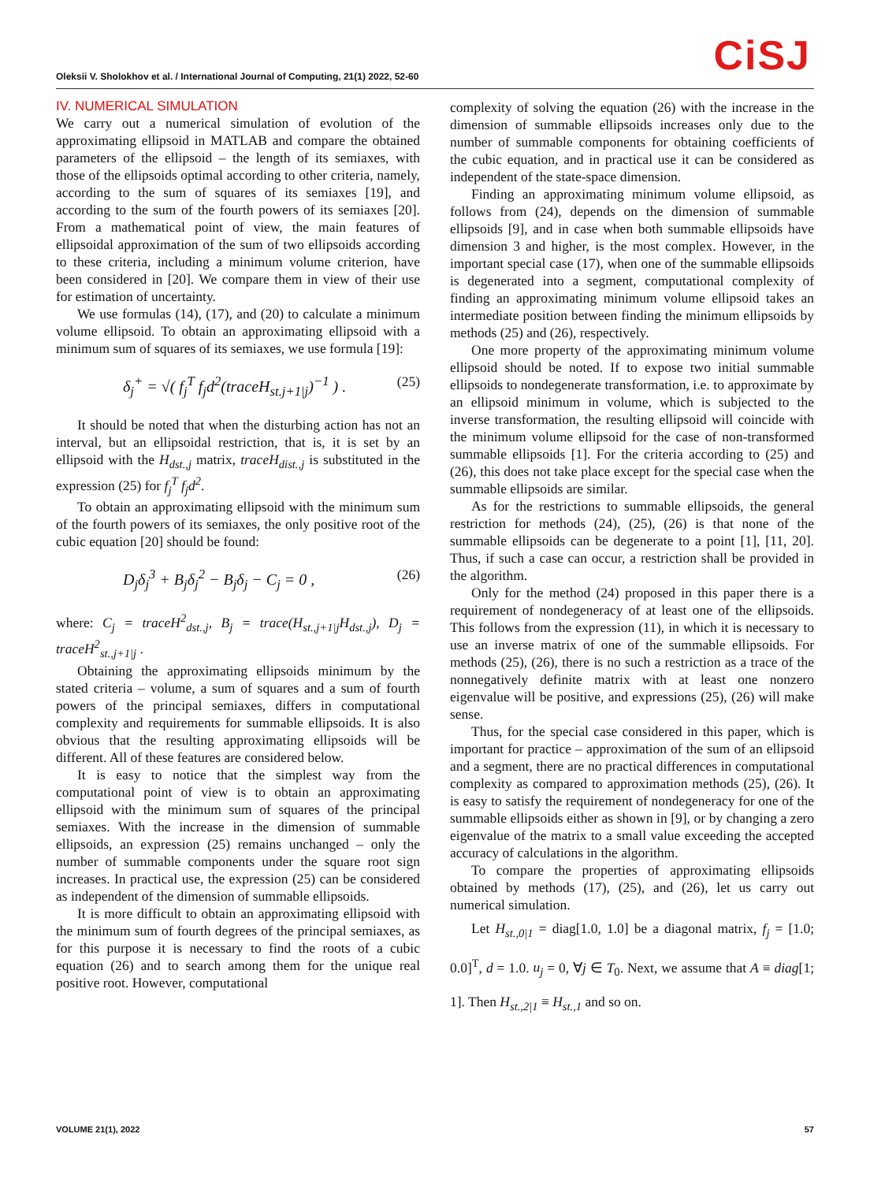Oleksii V. Sholokhov et al. / International Journal of Computing, 21(1) 2022, 52-60
CiSJ
IV. NUMERICAL SIMULATION
We carry out a numerical simulation of evolution of the approximating ellipsoid in MATLAB and compare the obtained parameters of the ellipsoid – the length of its semiaxes, with those of the ellipsoids optimal according to other criteria, namely, according to the sum of squares of its semiaxes [19], and according to the sum of the fourth powers of its semiaxes [20]. From a mathematical point of view, the main features of ellipsoidal approximation of the sum of two ellipsoids according to these criteria, including a minimum volume criterion, have been considered in [20]. We compare them in view of their use for estimation of uncertainty.
We use formulas (14), (17), and (20) to calculate a minimum volume ellipsoid. To obtain an approximating ellipsoid with a minimum sum of squares of its semiaxes, we use formula [19]:
δ<sub>j</sub><sup>+</sup> = √( f<sub>j</sub><sup>T</sup> f<sub>j</sub>d<sup>2</sup>(traceH<sub>st.j+1|j</sub>)<sup>−1</sup> ) . (25)
It should be noted that when the disturbing action has not an interval, but an ellipsoidal restriction, that is, it is set by an ellipsoid with the H<sub>dst.,j</sub> matrix, traceH<sub>dist.,j</sub> is substituted in the expression (25) for f<sub>j</sub><sup>T</sup> f<sub>j</sub>d<sup>2</sup>.
To obtain an approximating ellipsoid with the minimum sum of the fourth powers of its semiaxes, the only positive root of the cubic equation [20] should be found:
D<sub>j</sub>δ<sub>j</sub><sup>3</sup> + B<sub>j</sub>δ<sub>j</sub><sup>2</sup> − B<sub>j</sub>δ<sub>j</sub> − C<sub>j</sub> = 0 , (26)
where: C<sub>j</sub> = traceH<sup>2</sup><sub>dst.,j</sub>, B<sub>j</sub> = trace(H<sub>st.,j+1|j</sub>H<sub>dst.,j</sub>), D<sub>j</sub> = traceH<sup>2</sup><sub>st.,j+1|j</sub> .
Obtaining the approximating ellipsoids minimum by the stated criteria – volume, a sum of squares and a sum of fourth powers of the principal semiaxes, differs in computational complexity and requirements for summable ellipsoids. It is also obvious that the resulting approximating ellipsoids will be different. All of these features are considered below.
It is easy to notice that the simplest way from the computational point of view is to obtain an approximating ellipsoid with the minimum sum of squares of the principal semiaxes. With the increase in the dimension of summable ellipsoids, an expression (25) remains unchanged – only the number of summable components under the square root sign increases. In practical use, the expression (25) can be considered as independent of the dimension of summable ellipsoids.
It is more difficult to obtain an approximating ellipsoid with the minimum sum of fourth degrees of the principal semiaxes, as for this purpose it is necessary to find the roots of a cubic equation (26) and to search among them for the unique real positive root. However, computational
complexity of solving the equation (26) with the increase in the dimension of summable ellipsoids increases only due to the number of summable components for obtaining coefficients of the cubic equation, and in practical use it can be considered as independent of the state-space dimension.
Finding an approximating minimum volume ellipsoid, as follows from (24), depends on the dimension of summable ellipsoids [9], and in case when both summable ellipsoids have dimension 3 and higher, is the most complex. However, in the important special case (17), when one of the summable ellipsoids is degenerated into a segment, computational complexity of finding an approximating minimum volume ellipsoid takes an intermediate position between finding the minimum ellipsoids by methods (25) and (26), respectively.
One more property of the approximating minimum volume ellipsoid should be noted. If to expose two initial summable ellipsoids to nondegenerate transformation, i.e. to approximate by an ellipsoid minimum in volume, which is subjected to the inverse transformation, the resulting ellipsoid will coincide with the minimum volume ellipsoid for the case of non-transformed summable ellipsoids [1]. For the criteria according to (25) and (26), this does not take place except for the special case when the summable ellipsoids are similar.
As for the restrictions to summable ellipsoids, the general restriction for methods (24), (25), (26) is that none of the summable ellipsoids can be degenerate to a point [1], [11, 20]. Thus, if such a case can occur, a restriction shall be provided in the algorithm.
Only for the method (24) proposed in this paper there is a requirement of nondegeneracy of at least one of the ellipsoids. This follows from the expression (11), in which it is necessary to use an inverse matrix of one of the summable ellipsoids. For methods (25), (26), there is no such a restriction as a trace of the nonnegatively definite matrix with at least one nonzero eigenvalue will be positive, and expressions (25), (26) will make sense.
Thus, for the special case considered in this paper, which is important for practice – approximation of the sum of an ellipsoid and a segment, there are no practical differences in computational complexity as compared to approximation methods (25), (26). It is easy to satisfy the requirement of nondegeneracy for one of the summable ellipsoids either as shown in [9], or by changing a zero eigenvalue of the matrix to a small value exceeding the accepted accuracy of calculations in the algorithm.
To compare the properties of approximating ellipsoids obtained by methods (17), (25), and (26), let us carry out numerical simulation.
Let H<sub>st.,0|1</sub> = diag[1.0, 1.0] be a diagonal matrix, f<sub>j</sub> = [1.0; 0.0]<sup>T</sup>, d = 1.0. u<sub>j</sub> = 0, ∀j ∈ T<sub>0</sub>. Next, we assume that A ≡ diag[1; 1]. Then H<sub>st.,2|1</sub> ≡ H<sub>st.,1</sub> and so on.
VOLUME 21(1), 2022 57